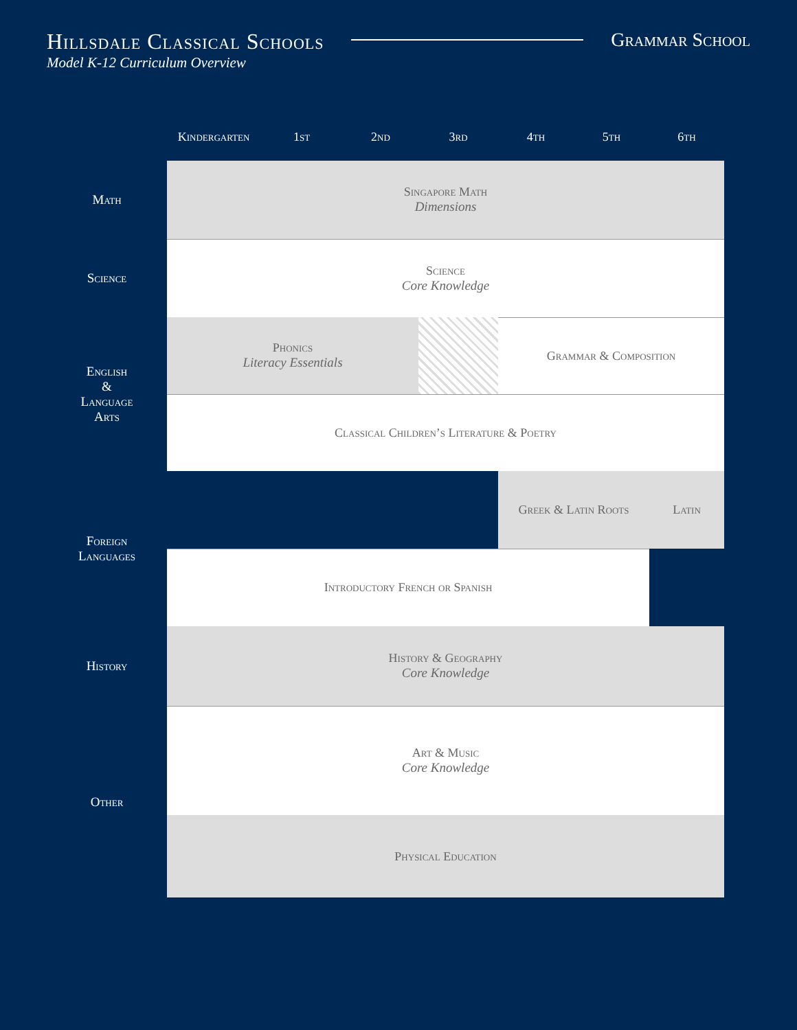Hillsdale Classical Schools
Model K-12 Curriculum Overview
Grammar School
| | Kindergarten | 1st | 2nd | 3rd | 4th | 5th | 6th |
| --- | --- | --- | --- | --- | --- | --- | --- |
| Math | Singapore Math Dimensions | | | | | | |
| Science | Science Core Knowledge | | | | | | |
| English & Language Arts | Phonics Literacy Essentials | | | | Grammar & Composition | | |
| | Classical Children’s Literature & Poetry | | | | | | |
| Foreign Languages | | | | | Greek & Latin Roots | | Latin |
| | Introductory French or Spanish | | | | | | |
| History | History & Geography Core Knowledge | | | | | | |
| Other | Art & Music Core Knowledge | | | | | | |
| | Physical Education | | | | | | |